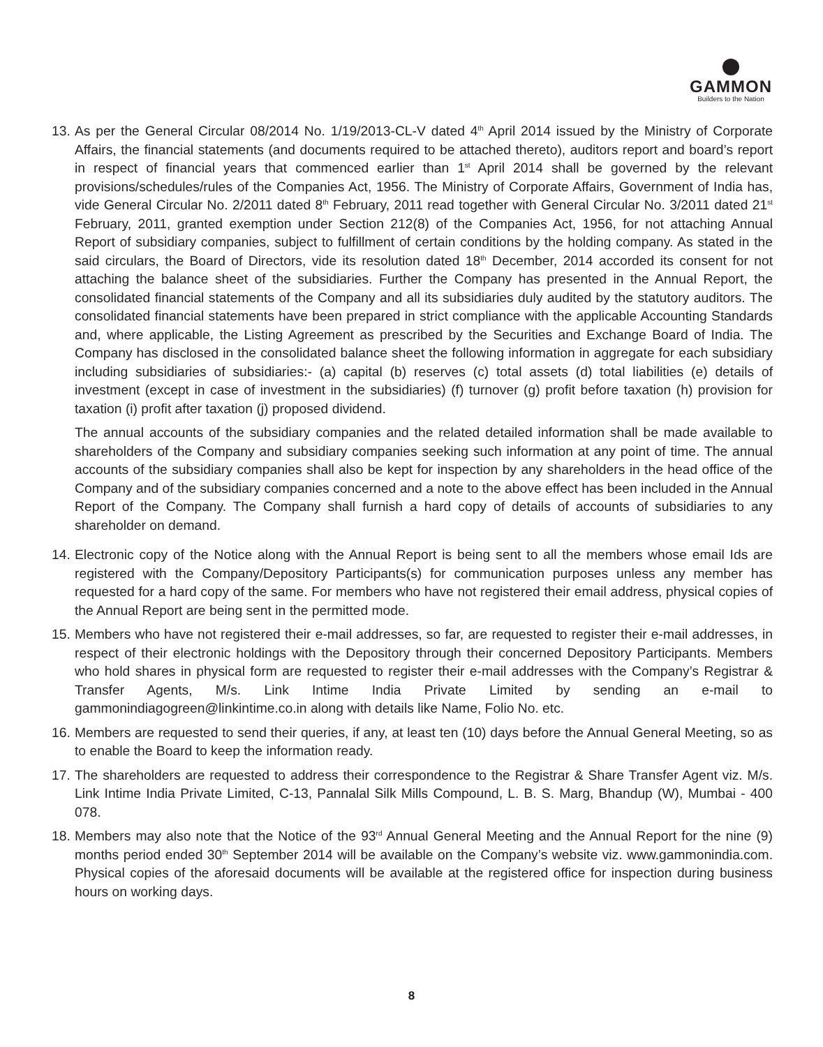GAMMON
Builders to the Nation
13.
As per the General Circular 08/2014 No. 1/19/2013-CL-V dated 4<sup>th</sup> April 2014 issued by the Ministry of Corporate Affairs, the financial statements (and documents required to be attached thereto), auditors report and board’s report in respect of financial years that commenced earlier than 1<sup>st</sup> April 2014 shall be governed by the relevant provisions/schedules/rules of the Companies Act, 1956. The Ministry of Corporate Affairs, Government of India has, vide General Circular No. 2/2011 dated 8<sup>th</sup> February, 2011 read together with General Circular No. 3/2011 dated 21<sup>st</sup> February, 2011, granted exemption under Section 212(8) of the Companies Act, 1956, for not attaching Annual Report of subsidiary companies, subject to fulfillment of certain conditions by the holding company. As stated in the said circulars, the Board of Directors, vide its resolution dated 18<sup>th</sup> December, 2014 accorded its consent for not attaching the balance sheet of the subsidiaries. Further the Company has presented in the Annual Report, the consolidated financial statements of the Company and all its subsidiaries duly audited by the statutory auditors. The consolidated financial statements have been prepared in strict compliance with the applicable Accounting Standards and, where applicable, the Listing Agreement as prescribed by the Securities and Exchange Board of India. The Company has disclosed in the consolidated balance sheet the following information in aggregate for each subsidiary including subsidiaries of subsidiaries:- (a) capital (b) reserves (c) total assets (d) total liabilities (e) details of investment (except in case of investment in the subsidiaries) (f) turnover (g) profit before taxation (h) provision for taxation (i) profit after taxation (j) proposed dividend.
The annual accounts of the subsidiary companies and the related detailed information shall be made available to shareholders of the Company and subsidiary companies seeking such information at any point of time. The annual accounts of the subsidiary companies shall also be kept for inspection by any shareholders in the head office of the Company and of the subsidiary companies concerned and a note to the above effect has been included in the Annual Report of the Company. The Company shall furnish a hard copy of details of accounts of subsidiaries to any shareholder on demand.
14.
Electronic copy of the Notice along with the Annual Report is being sent to all the members whose email Ids are registered with the Company/Depository Participants(s) for communication purposes unless any member has requested for a hard copy of the same. For members who have not registered their email address, physical copies of the Annual Report are being sent in the permitted mode.
15.
Members who have not registered their e-mail addresses, so far, are requested to register their e-mail addresses, in respect of their electronic holdings with the Depository through their concerned Depository Participants. Members who hold shares in physical form are requested to register their e-mail addresses with the Company’s Registrar & Transfer Agents, M/s. Link Intime India Private Limited by sending an e-mail to gammonindiagogreen@linkintime.co.in along with details like Name, Folio No. etc.
16.
Members are requested to send their queries, if any, at least ten (10) days before the Annual General Meeting, so as to enable the Board to keep the information ready.
17.
The shareholders are requested to address their correspondence to the Registrar & Share Transfer Agent viz. M/s. Link Intime India Private Limited, C-13, Pannalal Silk Mills Compound, L. B. S. Marg, Bhandup (W), Mumbai - 400 078.
18.
Members may also note that the Notice of the 93<sup>rd</sup> Annual General Meeting and the Annual Report for the nine (9) months period ended 30<sup>th</sup> September 2014 will be available on the Company’s website viz. www.gammonindia.com. Physical copies of the aforesaid documents will be available at the registered office for inspection during business hours on working days.
8